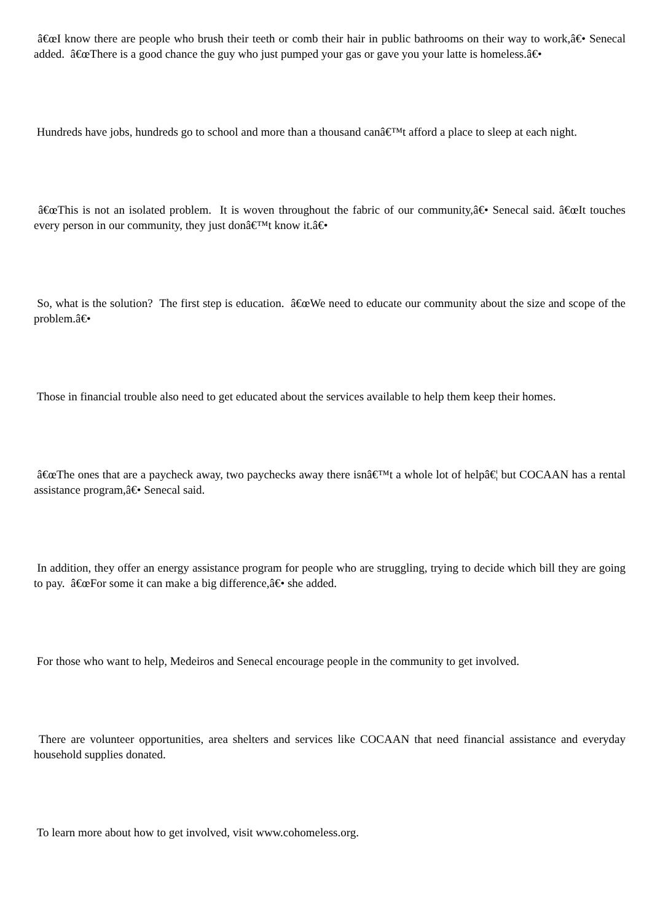â€œI know there are people who brush their teeth or comb their hair in public bathrooms on their way to work,â€• Senecal added. â€œThere is a good chance the guy who just pumped your gas or gave you your latte is homeless.â€•
Hundreds have jobs, hundreds go to school and more than a thousand canâ€™t afford a place to sleep at each night.
â€œThis is not an isolated problem. It is woven throughout the fabric of our community,â€• Senecal said. â€œIt touches every person in our community, they just donâ€™t know it.â€•
So, what is the solution? The first step is education. â€œWe need to educate our community about the size and scope of the problem.â€•
Those in financial trouble also need to get educated about the services available to help them keep their homes.
â€œThe ones that are a paycheck away, two paychecks away there isnâ€™t a whole lot of helpâ€¦ but COCAAN has a rental assistance program,â€• Senecal said.
In addition, they offer an energy assistance program for people who are struggling, trying to decide which bill they are going to pay. â€œFor some it can make a big difference,â€• she added.
For those who want to help, Medeiros and Senecal encourage people in the community to get involved.
There are volunteer opportunities, area shelters and services like COCAAN that need financial assistance and everyday household supplies donated.
To learn more about how to get involved, visit www.cohomeless.org.